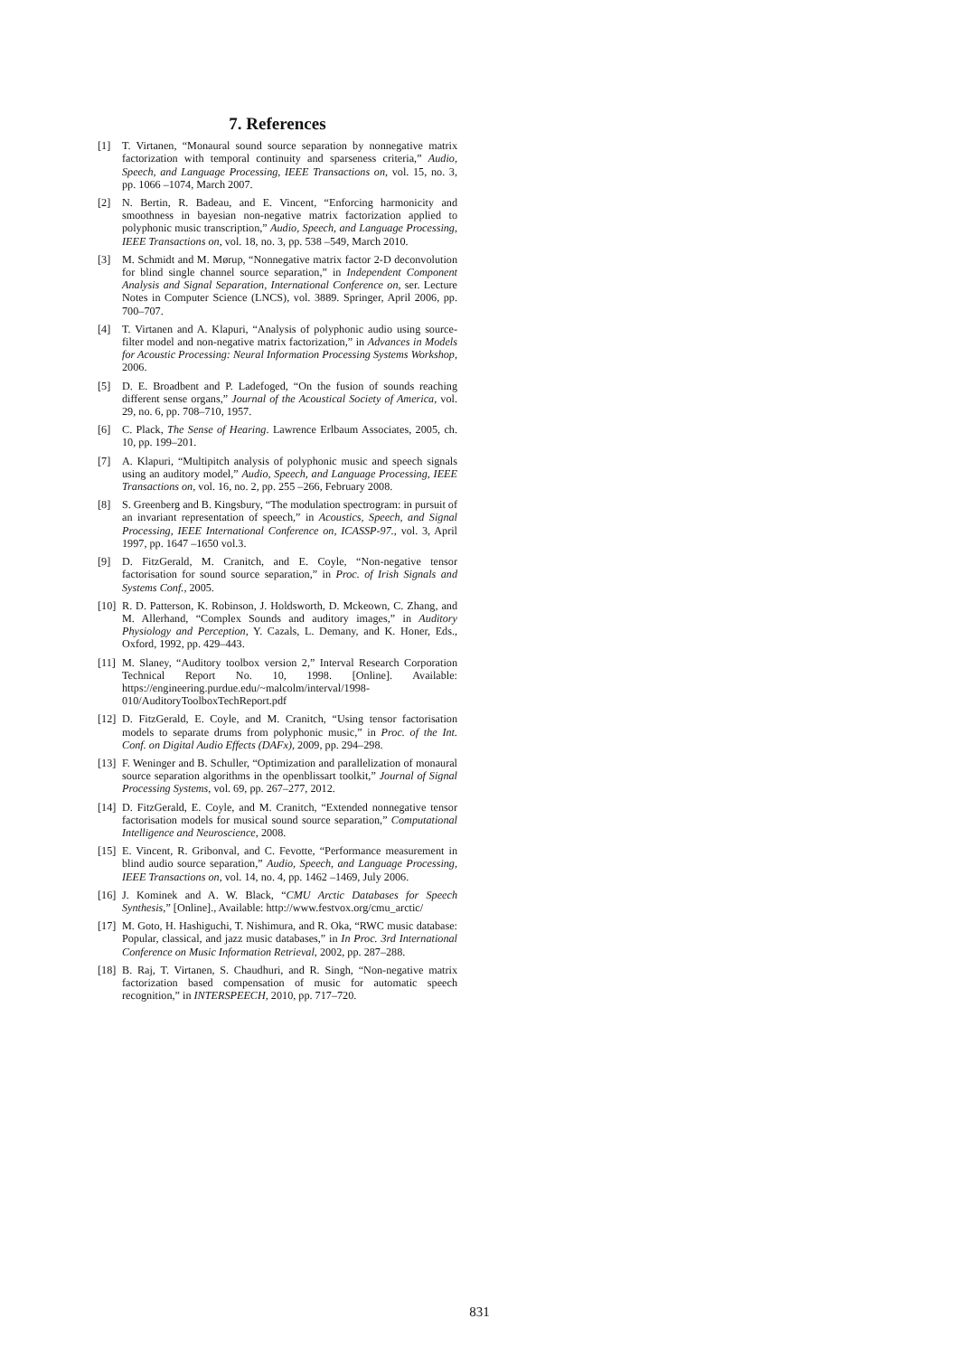7. References
[1] T. Virtanen, “Monaural sound source separation by nonnegative matrix factorization with temporal continuity and sparseness criteria,” Audio, Speech, and Language Processing, IEEE Transactions on, vol. 15, no. 3, pp. 1066 –1074, March 2007.
[2] N. Bertin, R. Badeau, and E. Vincent, “Enforcing harmonicity and smoothness in bayesian non-negative matrix factorization applied to polyphonic music transcription,” Audio, Speech, and Language Processing, IEEE Transactions on, vol. 18, no. 3, pp. 538 –549, March 2010.
[3] M. Schmidt and M. Mørup, “Nonnegative matrix factor 2-D deconvolution for blind single channel source separation,” in Independent Component Analysis and Signal Separation, International Conference on, ser. Lecture Notes in Computer Science (LNCS), vol. 3889. Springer, April 2006, pp. 700–707.
[4] T. Virtanen and A. Klapuri, “Analysis of polyphonic audio using source-filter model and non-negative matrix factorization,” in Advances in Models for Acoustic Processing: Neural Information Processing Systems Workshop, 2006.
[5] D. E. Broadbent and P. Ladefoged, “On the fusion of sounds reaching different sense organs,” Journal of the Acoustical Society of America, vol. 29, no. 6, pp. 708–710, 1957.
[6] C. Plack, The Sense of Hearing. Lawrence Erlbaum Associates, 2005, ch. 10, pp. 199–201.
[7] A. Klapuri, “Multipitch analysis of polyphonic music and speech signals using an auditory model,” Audio, Speech, and Language Processing, IEEE Transactions on, vol. 16, no. 2, pp. 255 –266, February 2008.
[8] S. Greenberg and B. Kingsbury, “The modulation spectrogram: in pursuit of an invariant representation of speech,” in Acoustics, Speech, and Signal Processing, IEEE International Conference on, ICASSP-97., vol. 3, April 1997, pp. 1647 –1650 vol.3.
[9] D. FitzGerald, M. Cranitch, and E. Coyle, “Non-negative tensor factorisation for sound source separation,” in Proc. of Irish Signals and Systems Conf., 2005.
[10] R. D. Patterson, K. Robinson, J. Holdsworth, D. Mckeown, C. Zhang, and M. Allerhand, “Complex Sounds and auditory images,” in Auditory Physiology and Perception, Y. Cazals, L. Demany, and K. Honer, Eds., Oxford, 1992, pp. 429–443.
[11] M. Slaney, “Auditory toolbox version 2,” Interval Research Corporation Technical Report No. 10, 1998. [Online]. Available: https://engineering.purdue.edu/~malcolm/interval/1998-010/AuditoryToolboxTechReport.pdf
[12] D. FitzGerald, E. Coyle, and M. Cranitch, “Using tensor factorisation models to separate drums from polyphonic music,” in Proc. of the Int. Conf. on Digital Audio Effects (DAFx), 2009, pp. 294–298.
[13] F. Weninger and B. Schuller, “Optimization and parallelization of monaural source separation algorithms in the openblissart toolkit,” Journal of Signal Processing Systems, vol. 69, pp. 267–277, 2012.
[14] D. FitzGerald, E. Coyle, and M. Cranitch, “Extended nonnegative tensor factorisation models for musical sound source separation,” Computational Intelligence and Neuroscience, 2008.
[15] E. Vincent, R. Gribonval, and C. Fevotte, “Performance measurement in blind audio source separation,” Audio, Speech, and Language Processing, IEEE Transactions on, vol. 14, no. 4, pp. 1462 –1469, July 2006.
[16] J. Kominek and A. W. Black, “CMU Arctic Databases for Speech Synthesis,” [Online]., Available: http://www.festvox.org/cmu_arctic/
[17] M. Goto, H. Hashiguchi, T. Nishimura, and R. Oka, “RWC music database: Popular, classical, and jazz music databases,” in In Proc. 3rd International Conference on Music Information Retrieval, 2002, pp. 287–288.
[18] B. Raj, T. Virtanen, S. Chaudhuri, and R. Singh, “Non-negative matrix factorization based compensation of music for automatic speech recognition,” in INTERSPEECH, 2010, pp. 717–720.
831